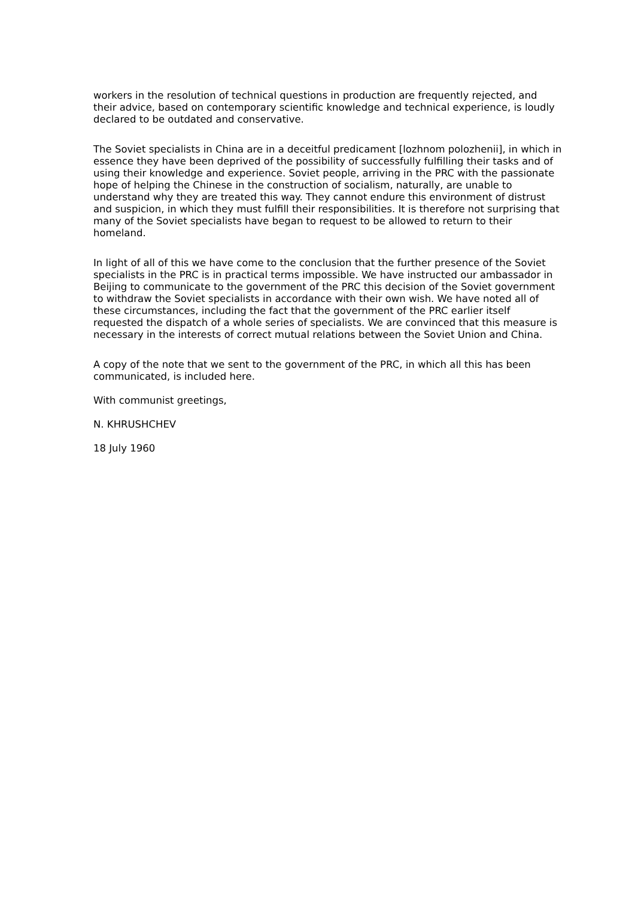workers in the resolution of technical questions in production are frequently rejected, and their advice, based on contemporary scientific knowledge and technical experience, is loudly declared to be outdated and conservative.
The Soviet specialists in China are in a deceitful predicament [lozhnom polozhenii], in which in essence they have been deprived of the possibility of successfully fulfilling their tasks and of using their knowledge and experience. Soviet people, arriving in the PRC with the passionate hope of helping the Chinese in the construction of socialism, naturally, are unable to understand why they are treated this way. They cannot endure this environment of distrust and suspicion, in which they must fulfill their responsibilities. It is therefore not surprising that many of the Soviet specialists have began to request to be allowed to return to their homeland.
In light of all of this we have come to the conclusion that the further presence of the Soviet specialists in the PRC is in practical terms impossible. We have instructed our ambassador in Beijing to communicate to the government of the PRC this decision of the Soviet government to withdraw the Soviet specialists in accordance with their own wish. We have noted all of these circumstances, including the fact that the government of the PRC earlier itself requested the dispatch of a whole series of specialists. We are convinced that this measure is necessary in the interests of correct mutual relations between the Soviet Union and China.
A copy of the note that we sent to the government of the PRC, in which all this has been communicated, is included here.
With communist greetings,
N. KHRUSHCHEV
18 July 1960